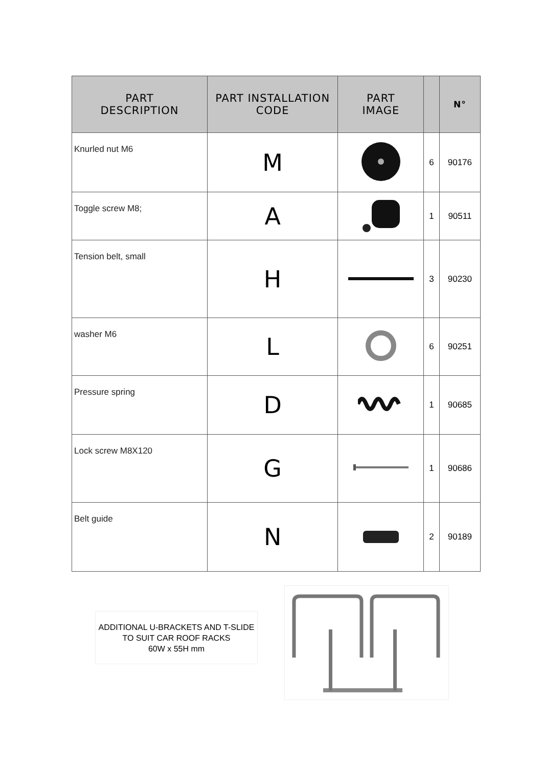| PART DESCRIPTION | PART INSTALLATION CODE | PART IMAGE | | N° |
| --- | --- | --- | --- | --- |
| Knurled nut M6 | M | | 6 | 90176 |
| Toggle screw M8; | A | | 1 | 90511 |
| Tension belt, small | H | | 3 | 90230 |
| washer M6 | L | | 6 | 90251 |
| Pressure spring | D | | 1 | 90685 |
| Lock screw M8X120 | G | | 1 | 90686 |
| Belt guide | N | | 2 | 90189 |
ADDITIONAL U-BRACKETS AND T-SLIDE
TO SUIT CAR ROOF RACKS
60W x 55H mm